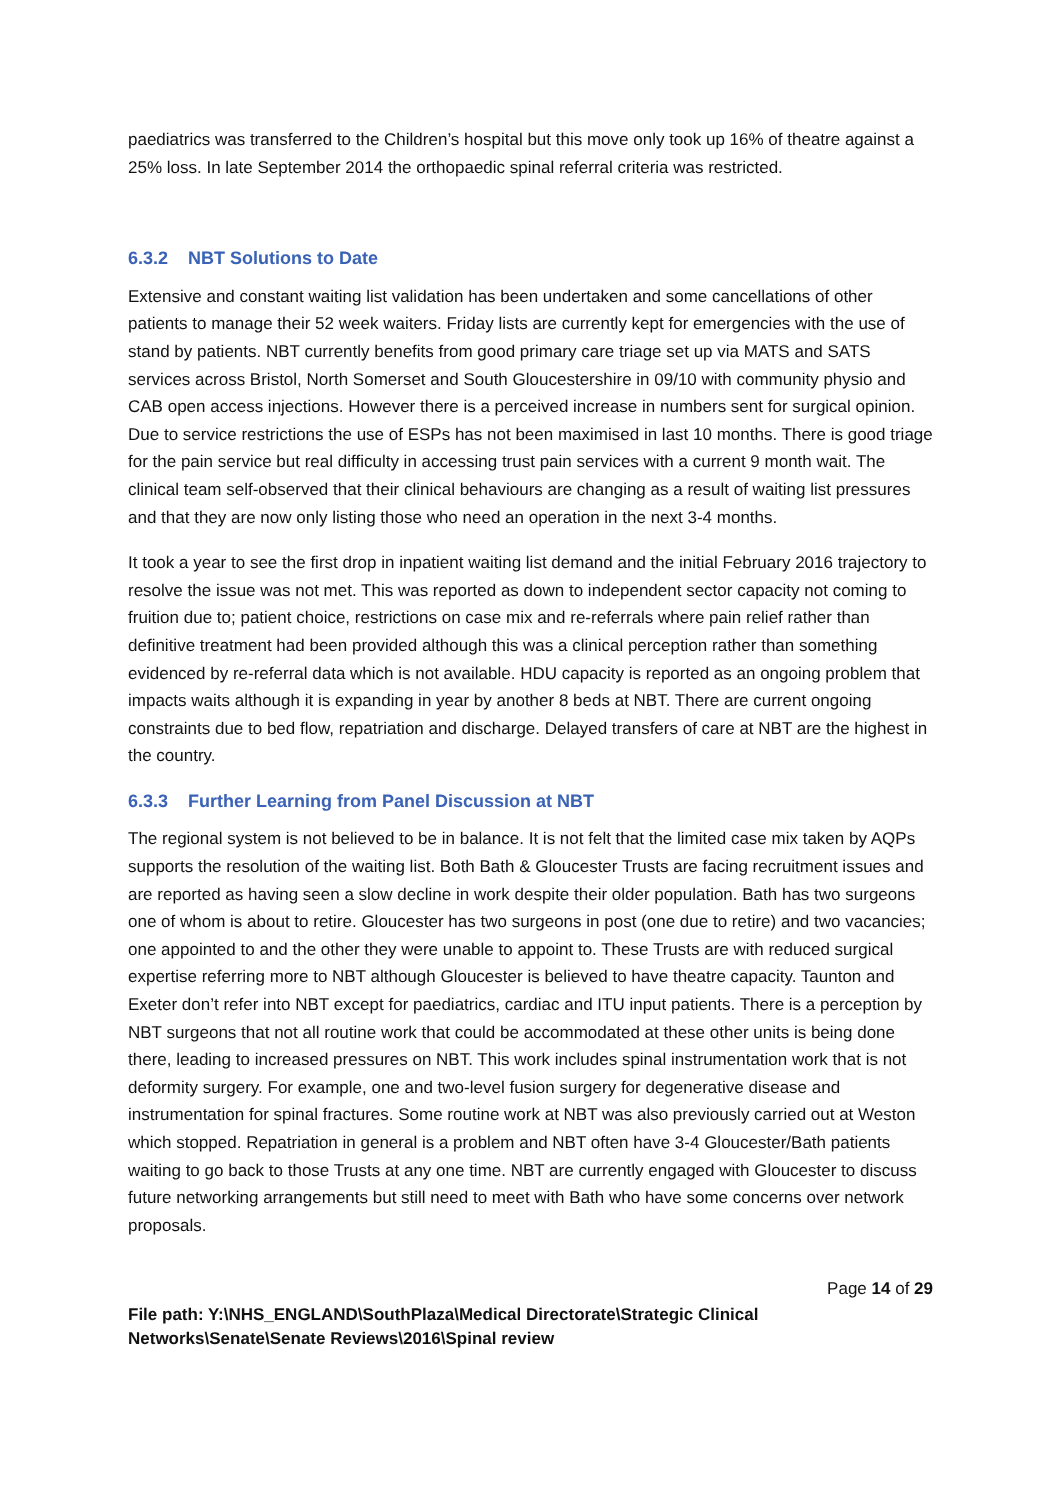paediatrics was transferred to the Children’s hospital but this move only took up 16% of theatre against a 25% loss. In late September 2014 the orthopaedic spinal referral criteria was restricted.
6.3.2 NBT Solutions to Date
Extensive and constant waiting list validation has been undertaken and some cancellations of other patients to manage their 52 week waiters. Friday lists are currently kept for emergencies with the use of stand by patients. NBT currently benefits from good primary care triage set up via MATS and SATS services across Bristol, North Somerset and South Gloucestershire in 09/10 with community physio and CAB open access injections. However there is a perceived increase in numbers sent for surgical opinion. Due to service restrictions the use of ESPs has not been maximised in last 10 months. There is good triage for the pain service but real difficulty in accessing trust pain services with a current 9 month wait. The clinical team self-observed that their clinical behaviours are changing as a result of waiting list pressures and that they are now only listing those who need an operation in the next 3-4 months.
It took a year to see the first drop in inpatient waiting list demand and the initial February 2016 trajectory to resolve the issue was not met. This was reported as down to independent sector capacity not coming to fruition due to; patient choice, restrictions on case mix and re-referrals where pain relief rather than definitive treatment had been provided although this was a clinical perception rather than something evidenced by re-referral data which is not available. HDU capacity is reported as an ongoing problem that impacts waits although it is expanding in year by another 8 beds at NBT. There are current ongoing constraints due to bed flow, repatriation and discharge. Delayed transfers of care at NBT are the highest in the country.
6.3.3 Further Learning from Panel Discussion at NBT
The regional system is not believed to be in balance. It is not felt that the limited case mix taken by AQPs supports the resolution of the waiting list. Both Bath & Gloucester Trusts are facing recruitment issues and are reported as having seen a slow decline in work despite their older population. Bath has two surgeons one of whom is about to retire. Gloucester has two surgeons in post (one due to retire) and two vacancies; one appointed to and the other they were unable to appoint to. These Trusts are with reduced surgical expertise referring more to NBT although Gloucester is believed to have theatre capacity. Taunton and Exeter don’t refer into NBT except for paediatrics, cardiac and ITU input patients. There is a perception by NBT surgeons that not all routine work that could be accommodated at these other units is being done there, leading to increased pressures on NBT. This work includes spinal instrumentation work that is not deformity surgery. For example, one and two-level fusion surgery for degenerative disease and instrumentation for spinal fractures. Some routine work at NBT was also previously carried out at Weston which stopped. Repatriation in general is a problem and NBT often have 3-4 Gloucester/Bath patients waiting to go back to those Trusts at any one time. NBT are currently engaged with Gloucester to discuss future networking arrangements but still need to meet with Bath who have some concerns over network proposals.
Page 14 of 29
File path: Y:\NHS_ENGLAND\SouthPlaza\Medical Directorate\Strategic Clinical Networks\Senate\Senate Reviews\2016\Spinal review